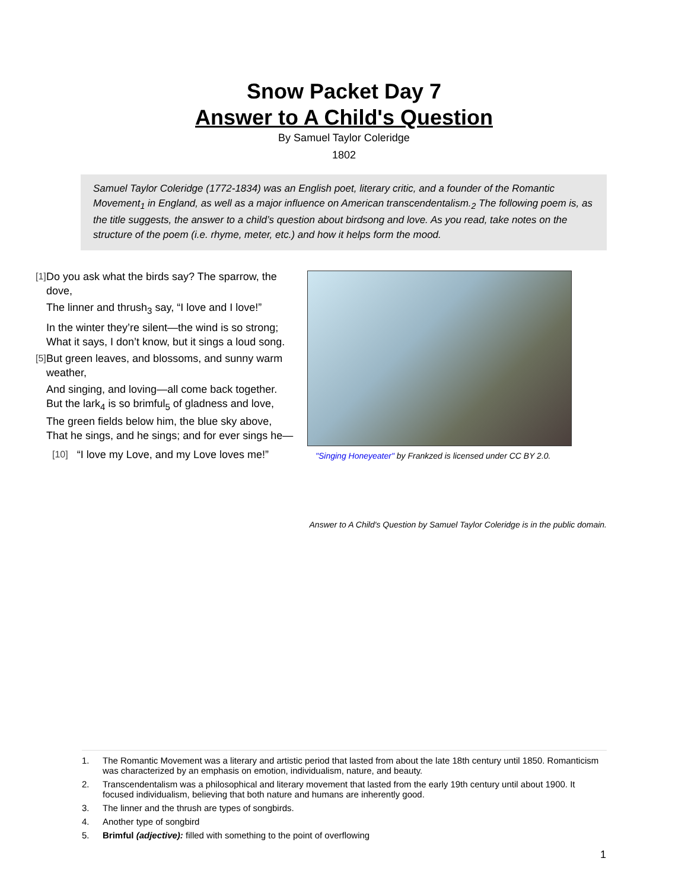Snow Packet Day 7
Answer to A Child's Question
By Samuel Taylor Coleridge
1802
Samuel Taylor Coleridge (1772-1834) was an English poet, literary critic, and a founder of the Romantic Movement<sub>1</sub> in England, as well as a major influence on American transcendentalism.<sub>2</sub> The following poem is, as the title suggests, the answer to a child’s question about birdsong and love. As you read, take notes on the structure of the poem (i.e. rhyme, meter, etc.) and how it helps form the mood.
[1] Do you ask what the birds say? The sparrow, the dove,
The linner and thrush<sub>3</sub> say, “I love and I love!”
In the winter they’re silent—the wind is so strong; What it says, I don’t know, but it sings a loud song.
[5] But green leaves, and blossoms, and sunny warm weather,
And singing, and loving—all come back together.
But the lark<sub>4</sub> is so brimful<sub>5</sub> of gladness and love,
The green fields below him, the blue sky above,
That he sings, and he sings; and for ever sings he—
[10] “I love my Love, and my Love loves me!”
"Singing Honeyeater" by Frankzed is licensed under CC BY 2.0.
Answer to A Child's Question by Samuel Taylor Coleridge is in the public domain.
1. The Romantic Movement was a literary and artistic period that lasted from about the late 18th century until 1850. Romanticism was characterized by an emphasis on emotion, individualism, nature, and beauty.
2. Transcendentalism was a philosophical and literary movement that lasted from the early 19th century until about 1900. It focused individualism, believing that both nature and humans are inherently good.
3. The linner and the thrush are types of songbirds.
4. Another type of songbird
5. Brimful (adjective): filled with something to the point of overflowing
1